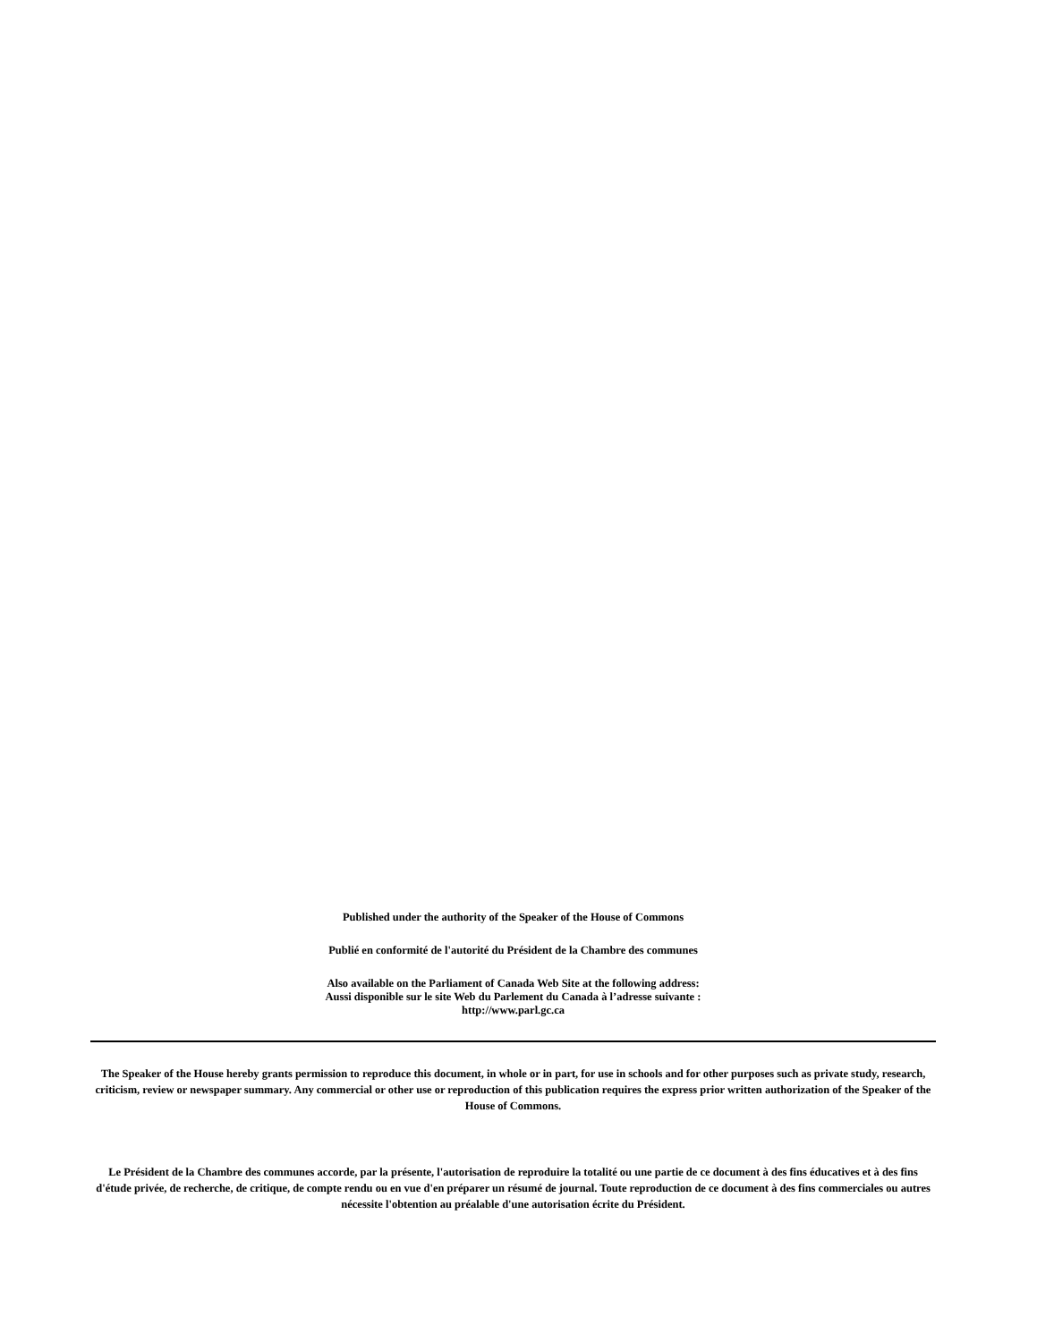Published under the authority of the Speaker of the House of Commons
Publié en conformité de l'autorité du Président de la Chambre des communes
Also available on the Parliament of Canada Web Site at the following address:
Aussi disponible sur le site Web du Parlement du Canada à l’adresse suivante :
http://www.parl.gc.ca
The Speaker of the House hereby grants permission to reproduce this document, in whole or in part, for use in schools and for other purposes such as private study, research, criticism, review or newspaper summary. Any commercial or other use or reproduction of this publication requires the express prior written authorization of the Speaker of the House of Commons.
Le Président de la Chambre des communes accorde, par la présente, l'autorisation de reproduire la totalité ou une partie de ce document à des fins éducatives et à des fins d'étude privée, de recherche, de critique, de compte rendu ou en vue d'en préparer un résumé de journal. Toute reproduction de ce document à des fins commerciales ou autres nécessite l'obtention au préalable d'une autorisation écrite du Président.